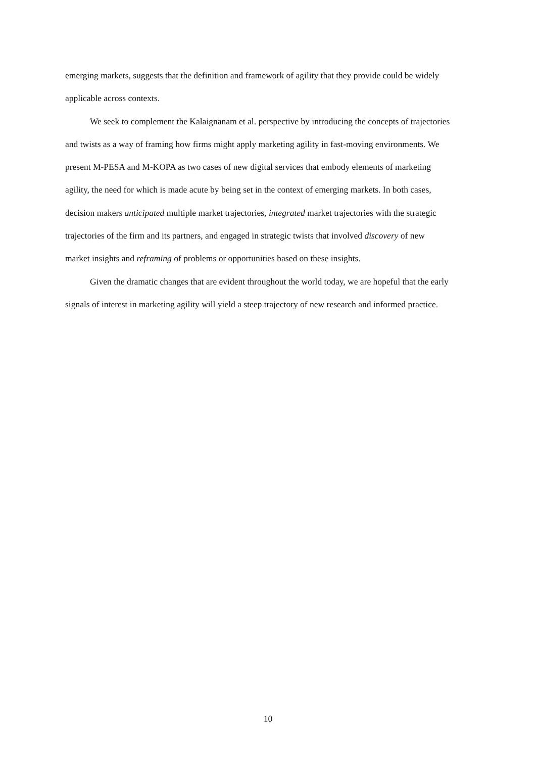emerging markets, suggests that the definition and framework of agility that they provide could be widely applicable across contexts.
We seek to complement the Kalaignanam et al. perspective by introducing the concepts of trajectories and twists as a way of framing how firms might apply marketing agility in fast-moving environments. We present M-PESA and M-KOPA as two cases of new digital services that embody elements of marketing agility, the need for which is made acute by being set in the context of emerging markets. In both cases, decision makers anticipated multiple market trajectories, integrated market trajectories with the strategic trajectories of the firm and its partners, and engaged in strategic twists that involved discovery of new market insights and reframing of problems or opportunities based on these insights.
Given the dramatic changes that are evident throughout the world today, we are hopeful that the early signals of interest in marketing agility will yield a steep trajectory of new research and informed practice.
10